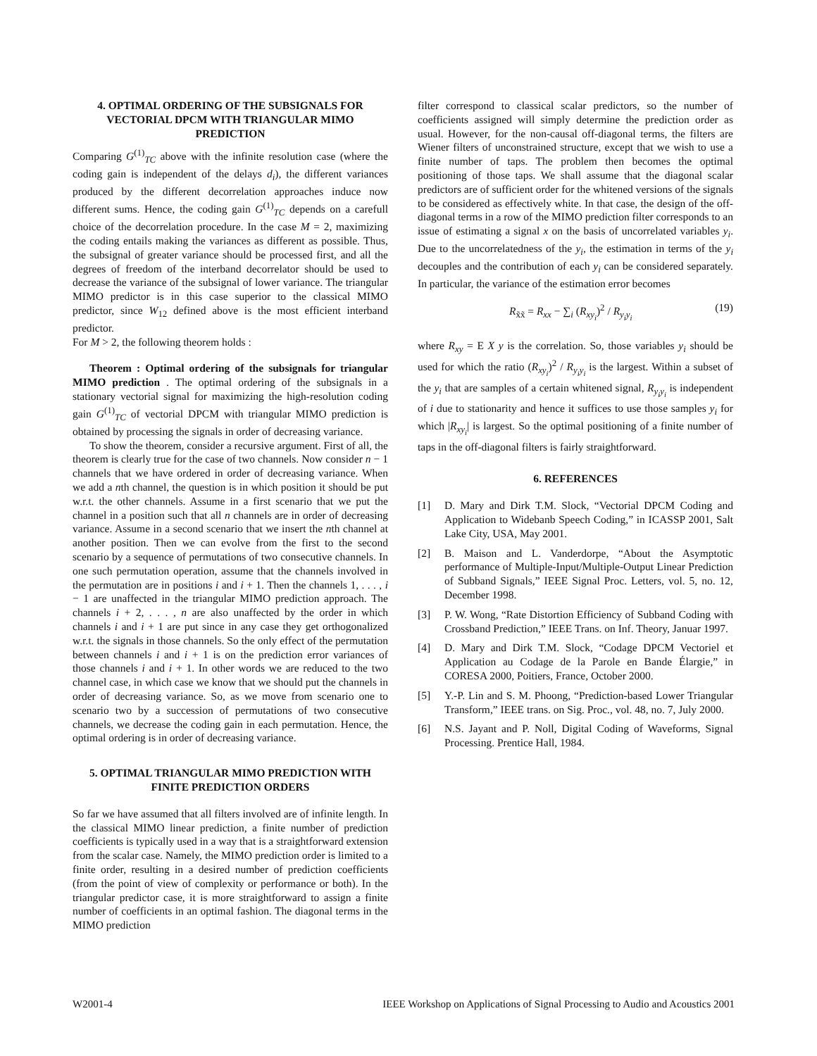4. OPTIMAL ORDERING OF THE SUBSIGNALS FOR VECTORIAL DPCM WITH TRIANGULAR MIMO PREDICTION
Comparing G<sup>(1)</sup><sub>TC</sub> above with the infinite resolution case (where the coding gain is independent of the delays d<sub>i</sub>), the different variances produced by the different decorrelation approaches induce now different sums. Hence, the coding gain G<sup>(1)</sup><sub>TC</sub> depends on a carefull choice of the decorrelation procedure. In the case M = 2, maximizing the coding entails making the variances as different as possible. Thus, the subsignal of greater variance should be processed first, and all the degrees of freedom of the interband decorrelator should be used to decrease the variance of the subsignal of lower variance. The triangular MIMO predictor is in this case superior to the classical MIMO predictor, since W<sub>12</sub> defined above is the most efficient interband predictor.
For M > 2, the following theorem holds :
Theorem : Optimal ordering of the subsignals for triangular MIMO prediction . The optimal ordering of the subsignals in a stationary vectorial signal for maximizing the high-resolution coding gain G<sup>(1)</sup><sub>TC</sub> of vectorial DPCM with triangular MIMO prediction is obtained by processing the signals in order of decreasing variance.
To show the theorem, consider a recursive argument. First of all, the theorem is clearly true for the case of two channels. Now consider n − 1 channels that we have ordered in order of decreasing variance. When we add a nth channel, the question is in which position it should be put w.r.t. the other channels. Assume in a first scenario that we put the channel in a position such that all n channels are in order of decreasing variance. Assume in a second scenario that we insert the nth channel at another position. Then we can evolve from the first to the second scenario by a sequence of permutations of two consecutive channels. In one such permutation operation, assume that the channels involved in the permutation are in positions i and i + 1. Then the channels 1, . . . , i − 1 are unaffected in the triangular MIMO prediction approach. The channels i + 2, . . . , n are also unaffected by the order in which channels i and i + 1 are put since in any case they get orthogonalized w.r.t. the signals in those channels. So the only effect of the permutation between channels i and i + 1 is on the prediction error variances of those channels i and i + 1. In other words we are reduced to the two channel case, in which case we know that we should put the channels in order of decreasing variance. So, as we move from scenario one to scenario two by a succession of permutations of two consecutive channels, we decrease the coding gain in each permutation. Hence, the optimal ordering is in order of decreasing variance.
5. OPTIMAL TRIANGULAR MIMO PREDICTION WITH FINITE PREDICTION ORDERS
So far we have assumed that all filters involved are of infinite length. In the classical MIMO linear prediction, a finite number of prediction coefficients is typically used in a way that is a straightforward extension from the scalar case. Namely, the MIMO prediction order is limited to a finite order, resulting in a desired number of prediction coefficients (from the point of view of complexity or performance or both). In the triangular predictor case, it is more straightforward to assign a finite number of coefficients in an optimal fashion. The diagonal terms in the MIMO prediction
filter correspond to classical scalar predictors, so the number of coefficients assigned will simply determine the prediction order as usual. However, for the non-causal off-diagonal terms, the filters are Wiener filters of unconstrained structure, except that we wish to use a finite number of taps. The problem then becomes the optimal positioning of those taps. We shall assume that the diagonal scalar predictors are of sufficient order for the whitened versions of the signals to be considered as effectively white. In that case, the design of the off-diagonal terms in a row of the MIMO prediction filter corresponds to an issue of estimating a signal x on the basis of uncorrelated variables y<sub>i</sub>. Due to the uncorrelatedness of the y<sub>i</sub>, the estimation in terms of the y<sub>i</sub> decouples and the contribution of each y<sub>i</sub> can be considered separately. In particular, the variance of the estimation error becomes
R<sub>x̃x̃</sub> = R<sub>xx</sub> − ∑<sub>i</sub> (R<sub>xy<sub>i</sub></sub>)<sup>2</sup> / R<sub>y<sub>i</sub>y<sub>i</sub></sub> (19)
where R<sub>xy</sub> = E X y is the correlation. So, those variables y<sub>i</sub> should be used for which the ratio (R<sub>xy<sub>i</sub></sub>)<sup>2</sup> / R<sub>y<sub>i</sub>y<sub>i</sub></sub> is the largest. Within a subset of the y<sub>i</sub> that are samples of a certain whitened signal, R<sub>y<sub>i</sub>y<sub>i</sub></sub> is independent of i due to stationarity and hence it suffices to use those samples y<sub>i</sub> for which |R<sub>xy<sub>i</sub></sub>| is largest. So the optimal positioning of a finite number of taps in the off-diagonal filters is fairly straightforward.
6. REFERENCES
[1] D. Mary and Dirk T.M. Slock, “Vectorial DPCM Coding and Application to Widebanb Speech Coding,” in ICASSP 2001, Salt Lake City, USA, May 2001.
[2] B. Maison and L. Vanderdorpe, “About the Asymptotic performance of Multiple-Input/Multiple-Output Linear Prediction of Subband Signals,” IEEE Signal Proc. Letters, vol. 5, no. 12, December 1998.
[3] P. W. Wong, “Rate Distortion Efficiency of Subband Coding with Crossband Prediction,” IEEE Trans. on Inf. Theory, Januar 1997.
[4] D. Mary and Dirk T.M. Slock, “Codage DPCM Vectoriel et Application au Codage de la Parole en Bande Élargie,” in CORESA 2000, Poitiers, France, October 2000.
[5] Y.-P. Lin and S. M. Phoong, “Prediction-based Lower Triangular Transform,” IEEE trans. on Sig. Proc., vol. 48, no. 7, July 2000.
[6] N.S. Jayant and P. Noll, Digital Coding of Waveforms, Signal Processing. Prentice Hall, 1984.
W2001-4 IEEE Workshop on Applications of Signal Processing to Audio and Acoustics 2001